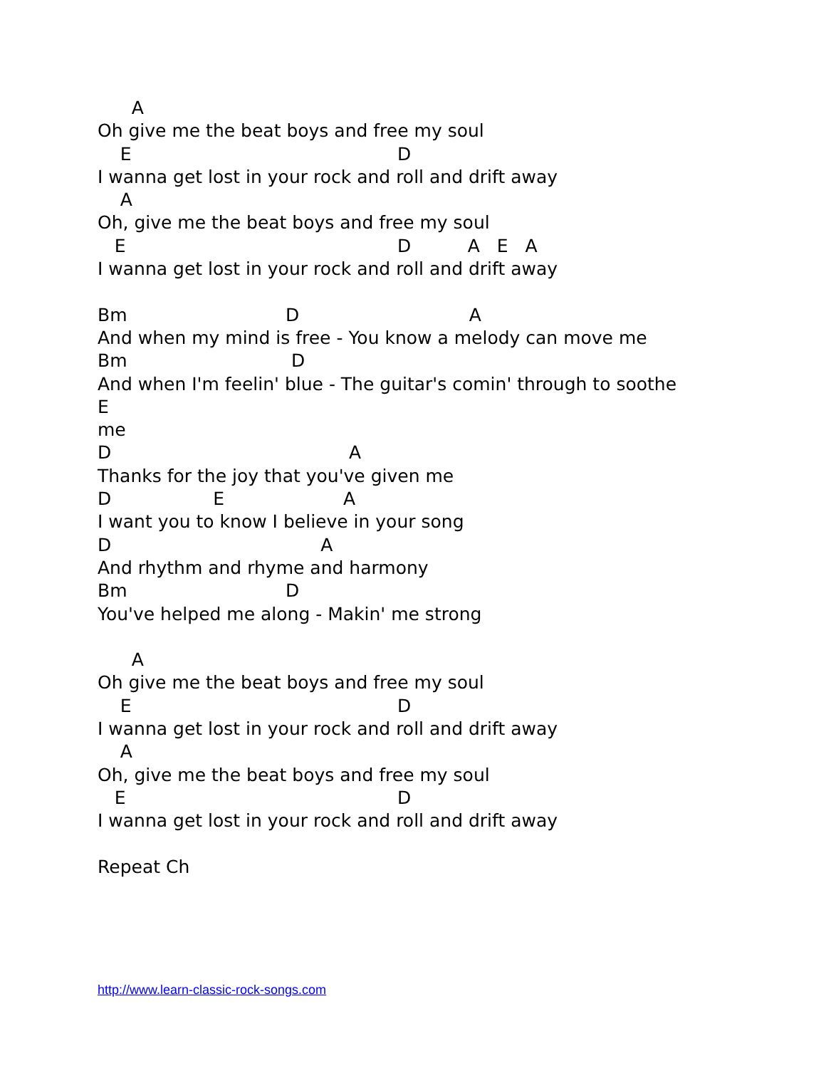A
Oh give me the beat boys and free my soul
E D
I wanna get lost in your rock and roll and drift away
A
Oh, give me the beat boys and free my soul
E D A E A
I wanna get lost in your rock and roll and drift away
Bm D A
And when my mind is free - You know a melody can move me
Bm D
And when I'm feelin' blue - The guitar's comin' through to soothe
E
me
D A
Thanks for the joy that you've given me
D E A
I want you to know I believe in your song
D A
And rhythm and rhyme and harmony
Bm D
You've helped me along - Makin' me strong
A
Oh give me the beat boys and free my soul
E D
I wanna get lost in your rock and roll and drift away
A
Oh, give me the beat boys and free my soul
E D
I wanna get lost in your rock and roll and drift away
Repeat Ch
http://www.learn-classic-rock-songs.com